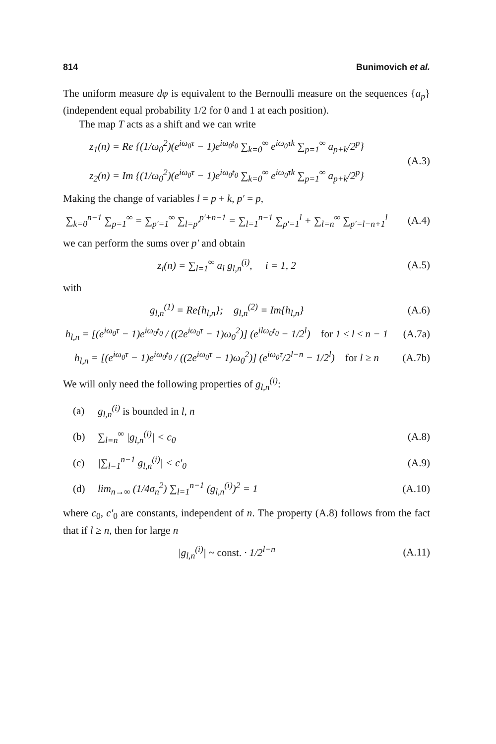814 Bunimovich et al.
The uniform measure dφ is equivalent to the Bernoulli measure on the sequences {a<sub>p</sub>} (independent equal probability 1/2 for 0 and 1 at each position).
The map T acts as a shift and we can write
z<sub>1</sub>(n) = Re {(1/ω<sub>0</sub><sup>2</sup>)(e<sup>iω<sub>0</sub>τ</sup> − 1)e<sup>iω<sub>0</sub>t<sub>0</sub></sup> ∑<sub>k=0</sub><sup>∞</sup> e<sup>iω<sub>0</sub>τk</sup> ∑<sub>p=1</sub><sup>∞</sup> a<sub>p+k</sub>/2<sup>p</sup>}
z<sub>2</sub>(n) = Im {(1/ω<sub>0</sub><sup>2</sup>)(e<sup>iω<sub>0</sub>τ</sup> − 1)e<sup>iω<sub>0</sub>t<sub>0</sub></sup> ∑<sub>k=0</sub><sup>∞</sup> e<sup>iω<sub>0</sub>τk</sup> ∑<sub>p=1</sub><sup>∞</sup> a<sub>p+k</sub>/2<sup>p</sup>}
(A.3)
Making the change of variables l = p + k, p′ = p,
∑<sub>k=0</sub><sup>n−1</sup> ∑<sub>p=1</sub><sup>∞</sup> = ∑<sub>p′=1</sub><sup>∞</sup> ∑<sub>l=p′</sub><sup>p′+n−1</sup> = ∑<sub>l=1</sub><sup>n−1</sup> ∑<sub>p′=1</sub><sup>l</sup> + ∑<sub>l=n</sub><sup>∞</sup> ∑<sub>p′=l−n+1</sub><sup>l</sup>
(A.4)
we can perform the sums over p′ and obtain
z<sub>i</sub>(n) = ∑<sub>l=1</sub><sup>∞</sup> a<sub>l</sub> g<sub>l,n</sub><sup>(i)</sup>, i = 1, 2
(A.5)
with
g<sub>l,n</sub><sup>(1)</sup> = Re{h<sub>l,n</sub>}; g<sub>l,n</sub><sup>(2)</sup> = Im{h<sub>l,n</sub>}
(A.6)
h<sub>l,n</sub> = [(e<sup>iω<sub>0</sub>τ</sup> − 1)e<sup>iω<sub>0</sub>t<sub>0</sub></sup> / ((2e<sup>iω<sub>0</sub>τ</sup> − 1)ω<sub>0</sub><sup>2</sup>)] (e<sup>ilω<sub>0</sub>t<sub>0</sub></sup> − 1/2<sup>l</sup>) for 1 ≤ l ≤ n − 1
(A.7a)
h<sub>l,n</sub> = [(e<sup>iω<sub>0</sub>τ</sup> − 1)e<sup>iω<sub>0</sub>t<sub>0</sub></sup> / ((2e<sup>iω<sub>0</sub>τ</sup> − 1)ω<sub>0</sub><sup>2</sup>)] (e<sup>iω<sub>0</sub>τ</sup>/2<sup>l−n</sup> − 1/2<sup>l</sup>) for l ≥ n
(A.7b)
We will only need the following properties of g<sub>l,n</sub><sup>(i)</sup>:
(a) g<sub>l,n</sub><sup>(i)</sup> is bounded in l, n
(b) ∑<sub>l=n</sub><sup>∞</sup> |g<sub>l,n</sub><sup>(i)</sup>| < c<sub>0</sub> (A.8)
(c) |∑<sub>l=1</sub><sup>n−1</sup> g<sub>l,n</sub><sup>(i)</sup>| < c′<sub>0</sub> (A.9)
(d) lim<sub>n→∞</sub> (1/4σ<sub>n</sub><sup>2</sup>) ∑<sub>l=1</sub><sup>n−1</sup> (g<sub>l,n</sub><sup>(i)</sup>)<sup>2</sup> = 1 (A.10)
where c<sub>0</sub>, c′<sub>0</sub> are constants, independent of n. The property (A.8) follows from the fact that if l ≥ n, then for large n
|g<sub>l,n</sub><sup>(i)</sup>| ~ const. · 1/2<sup>l−n</sup> (A.11)